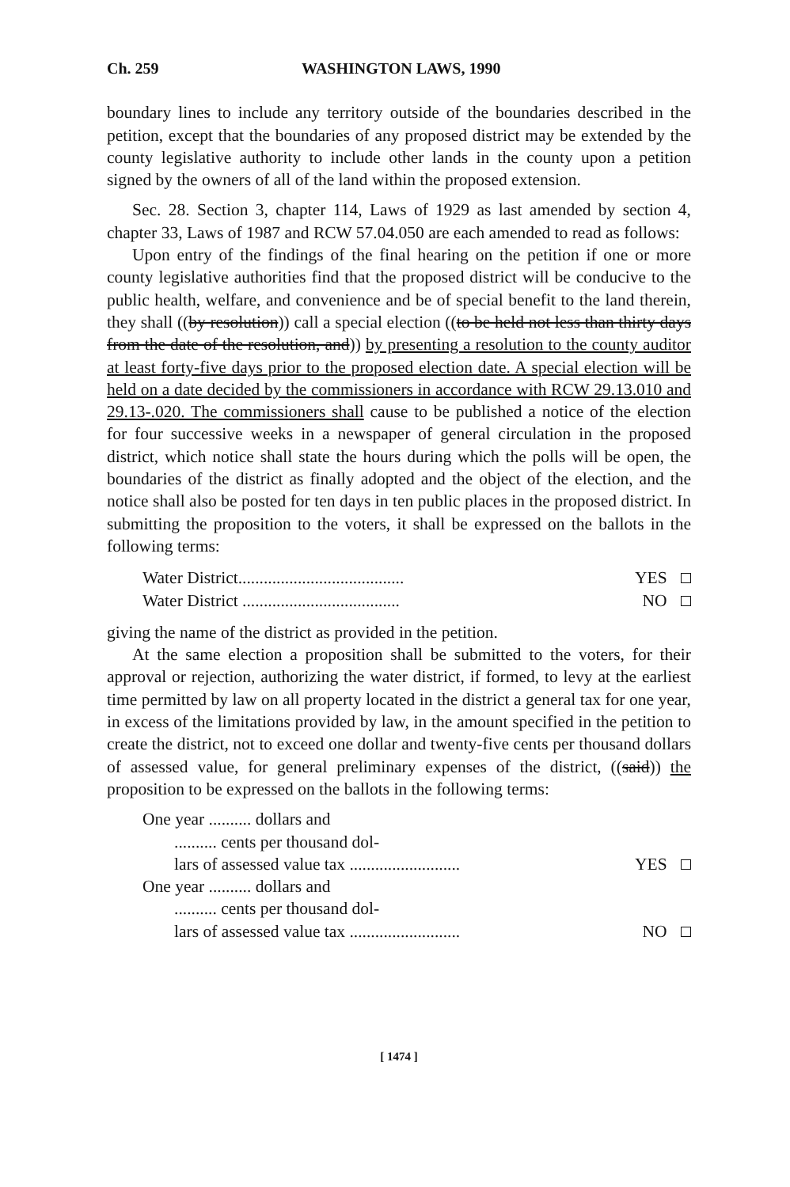Ch. 259 WASHINGTON LAWS, 1990
boundary lines to include any territory outside of the boundaries described in the petition, except that the boundaries of any proposed district may be extended by the county legislative authority to include other lands in the county upon a petition signed by the owners of all of the land within the proposed extension.
Sec. 28. Section 3, chapter 114, Laws of 1929 as last amended by section 4, chapter 33, Laws of 1987 and RCW 57.04.050 are each amended to read as follows:
Upon entry of the findings of the final hearing on the petition if one or more county legislative authorities find that the proposed district will be conducive to the public health, welfare, and convenience and be of special benefit to the land therein, they shall ((by resolution)) call a special election ((to be held not less than thirty days from the date of the resolution, and)) by presenting a resolution to the county auditor at least forty-five days prior to the proposed election date. A special election will be held on a date decided by the commissioners in accordance with RCW 29.13.010 and 29.13-.020. The commissioners shall cause to be published a notice of the election for four successive weeks in a newspaper of general circulation in the proposed district, which notice shall state the hours during which the polls will be open, the boundaries of the district as finally adopted and the object of the election, and the notice shall also be posted for ten days in ten public places in the proposed district. In submitting the proposition to the voters, it shall be expressed on the ballots in the following terms:
Water District....................................... YES
Water District ..................................... NO
giving the name of the district as provided in the petition.
At the same election a proposition shall be submitted to the voters, for their approval or rejection, authorizing the water district, if formed, to levy at the earliest time permitted by law on all property located in the district a general tax for one year, in excess of the limitations provided by law, in the amount specified in the petition to create the district, not to exceed one dollar and twenty-five cents per thousand dollars of assessed value, for general preliminary expenses of the district, ((said)) the proposition to be expressed on the ballots in the following terms:
One year .......... dollars and
.......... cents per thousand dol-
lars of assessed value tax .......................... YES
One year .......... dollars and
.......... cents per thousand dol-
lars of assessed value tax .......................... NO
[ 1474 ]